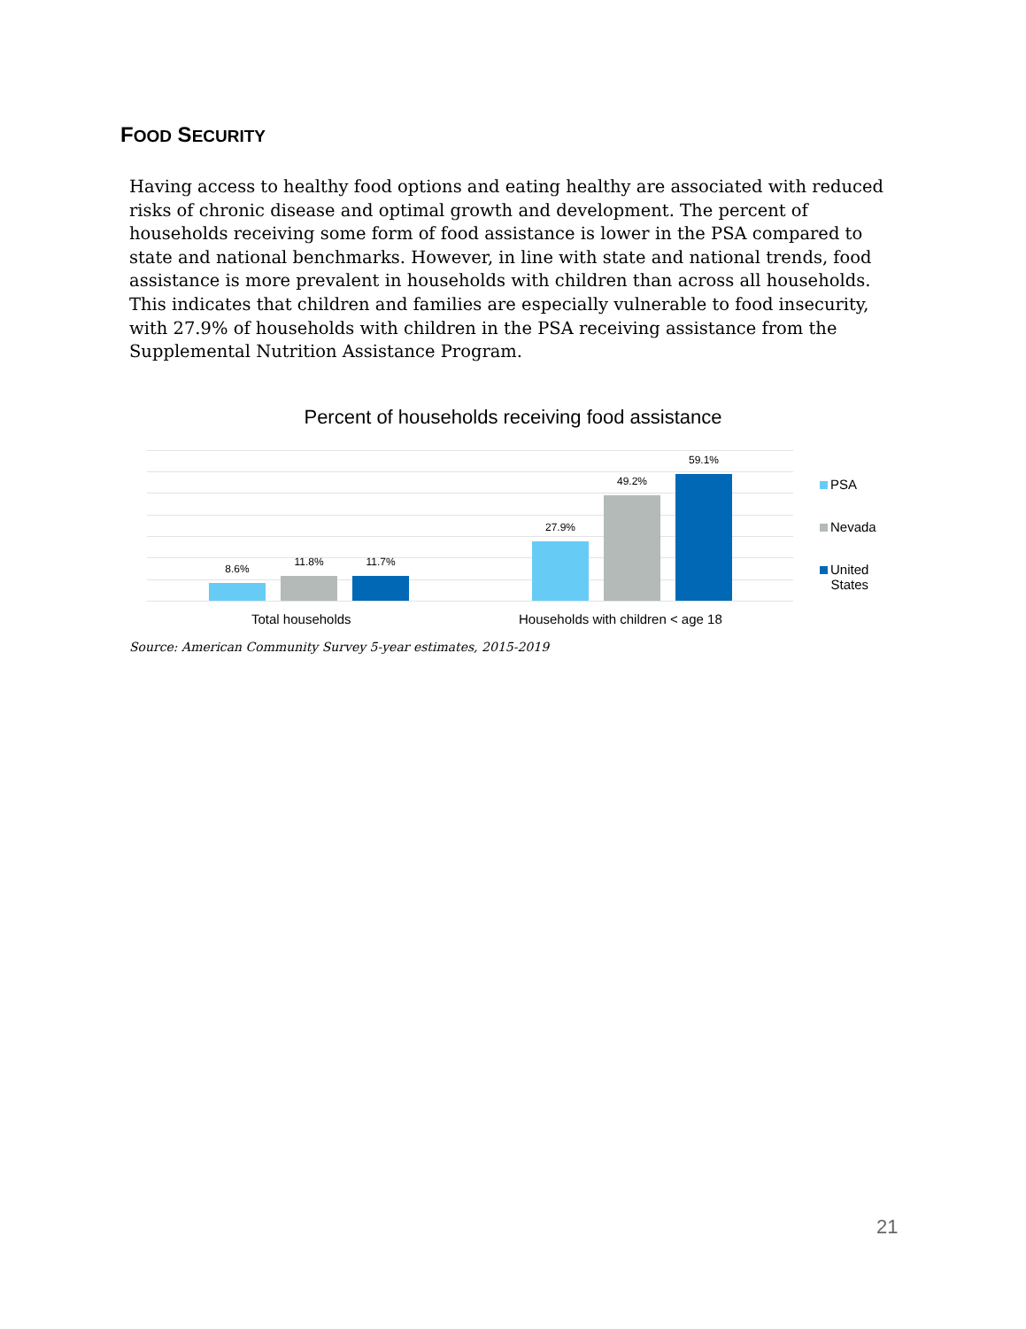FOOD SECURITY
Having access to healthy food options and eating healthy are associated with reduced risks of chronic disease and optimal growth and development. The percent of households receiving some form of food assistance is lower in the PSA compared to state and national benchmarks. However, in line with state and national trends, food assistance is more prevalent in households with children than across all households. This indicates that children and families are especially vulnerable to food insecurity, with 27.9% of households with children in the PSA receiving assistance from the Supplemental Nutrition Assistance Program.
Percent of households receiving food assistance
8.6%
11.8% 11.7%
27.9%
49.2%
59.1%
Total households
Households with children < age 18
PSA
Nevada
United
States
Source: American Community Survey 5-year estimates, 2015-2019
21